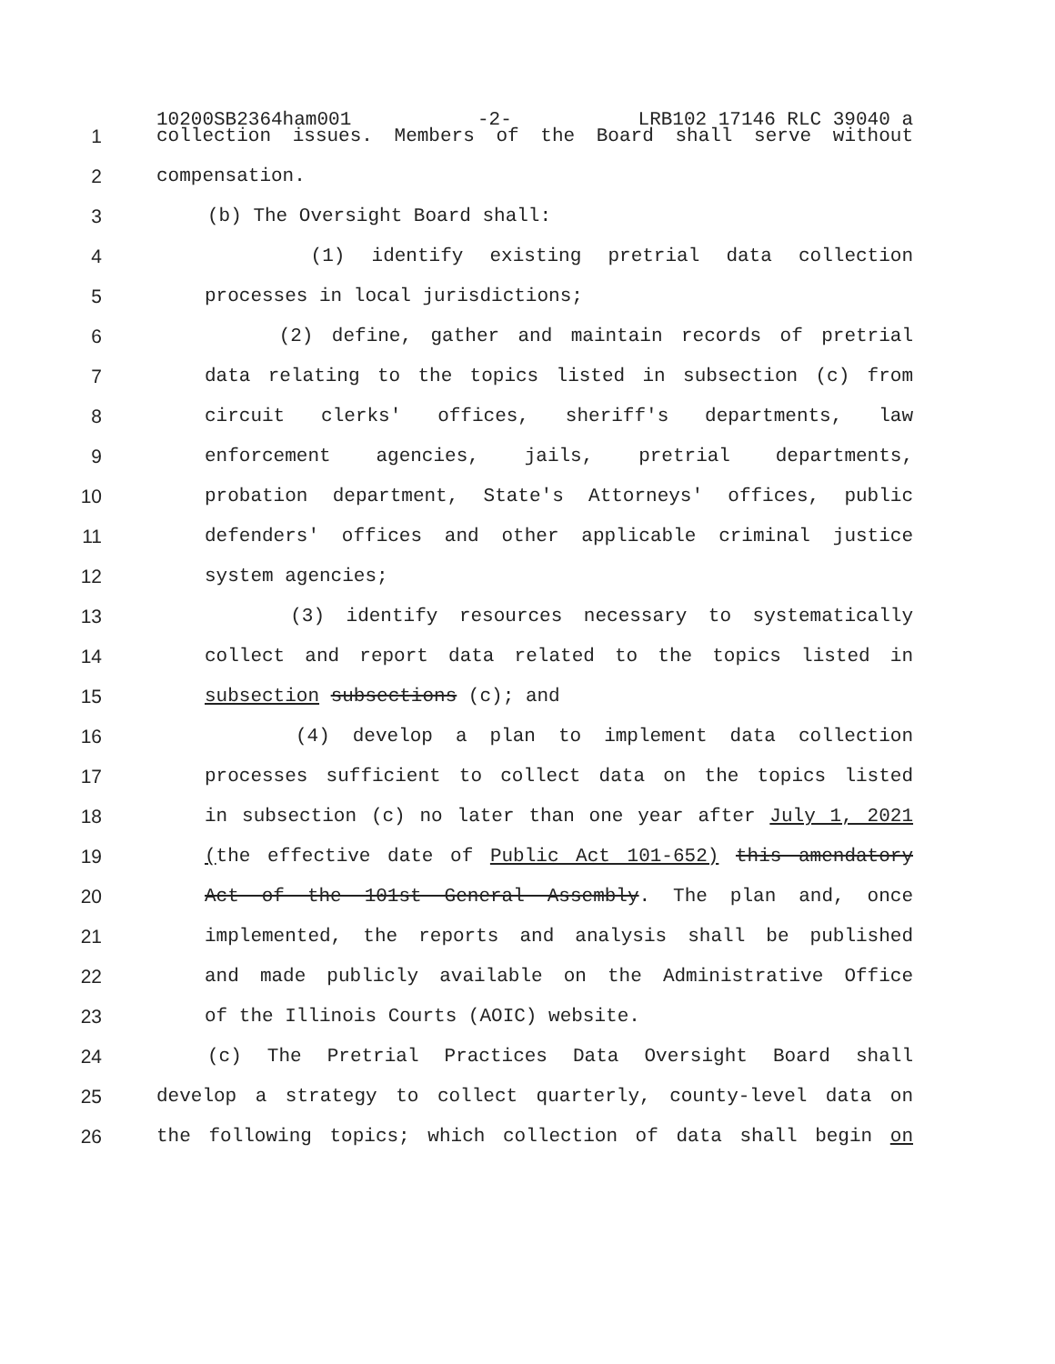10200SB2364ham001 -2- LRB102 17146 RLC 39040 a
1 collection issues. Members of the Board shall serve without
2 compensation.
3 (b) The Oversight Board shall:
4 (1) identify existing pretrial data collection
5 processes in local jurisdictions;
6 (2) define, gather and maintain records of pretrial
7 data relating to the topics listed in subsection (c) from
8 circuit clerks' offices, sheriff's departments, law
9 enforcement agencies, jails, pretrial departments,
10 probation department, State's Attorneys' offices, public
11 defenders' offices and other applicable criminal justice
12 system agencies;
13 (3) identify resources necessary to systematically
14 collect and report data related to the topics listed in
15 subsection subsections (c); and
16 (4) develop a plan to implement data collection
17 processes sufficient to collect data on the topics listed
18 in subsection (c) no later than one year after July 1, 2021
19 (the effective date of Public Act 101-652) this amendatory
20 Act of the 101st General Assembly. The plan and, once
21 implemented, the reports and analysis shall be published
22 and made publicly available on the Administrative Office
23 of the Illinois Courts (AOIC) website.
24 (c) The Pretrial Practices Data Oversight Board shall
25 develop a strategy to collect quarterly, county-level data on
26 the following topics; which collection of data shall begin on